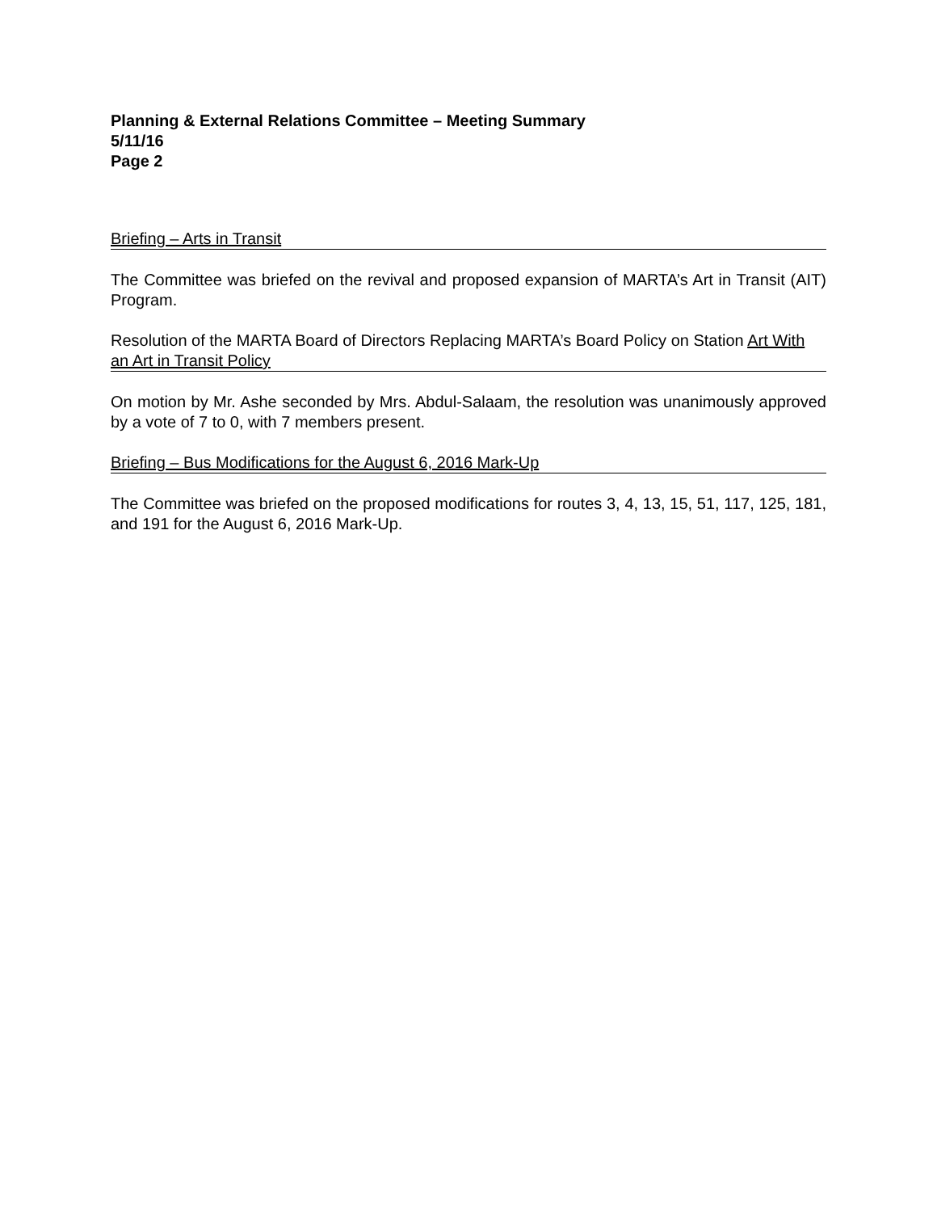Planning & External Relations Committee – Meeting Summary
5/11/16
Page 2
Briefing – Arts in Transit
The Committee was briefed on the revival and proposed expansion of MARTA’s Art in Transit (AIT) Program.
Resolution of the MARTA Board of Directors Replacing MARTA’s Board Policy on Station Art With an Art in Transit Policy
On motion by Mr. Ashe seconded by Mrs. Abdul-Salaam, the resolution was unanimously approved by a vote of 7 to 0, with 7 members present.
Briefing – Bus Modifications for the August 6, 2016 Mark-Up
The Committee was briefed on the proposed modifications for routes 3, 4, 13, 15, 51, 117, 125, 181, and 191 for the August 6, 2016 Mark-Up.